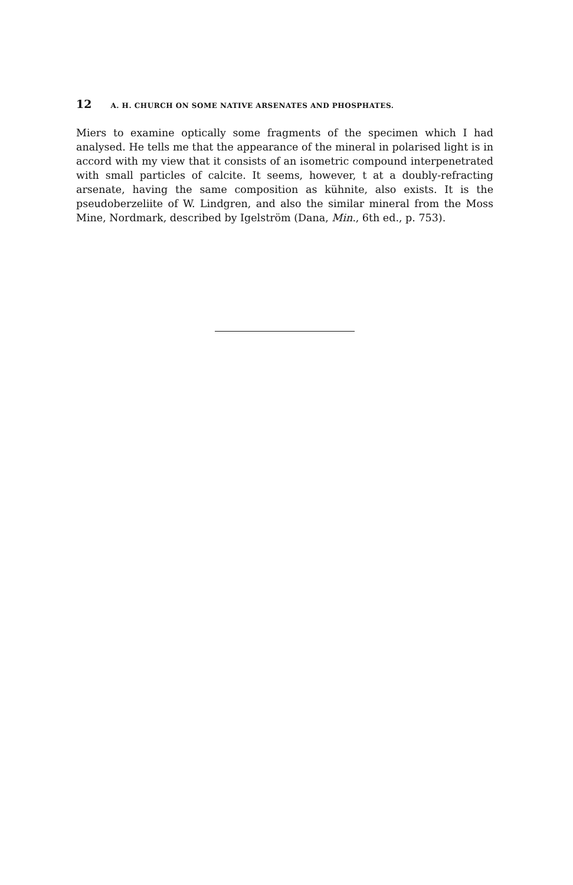12 A. H. CHURCH ON SOME NATIVE ARSENATES AND PHOSPHATES.
Miers to examine optically some fragments of the specimen which I had analysed. He tells me that the appearance of the mineral in polarised light is in accord with my view that it consists of an isometric compound interpenetrated with small particles of calcite. It seems, however, t at a doubly-refracting arsenate, having the same composition as kühnite, also exists. It is the pseudoberzeliite of W. Lindgren, and also the similar mineral from the Moss Mine, Nordmark, described by Igelström (Dana, Min., 6th ed., p. 753).